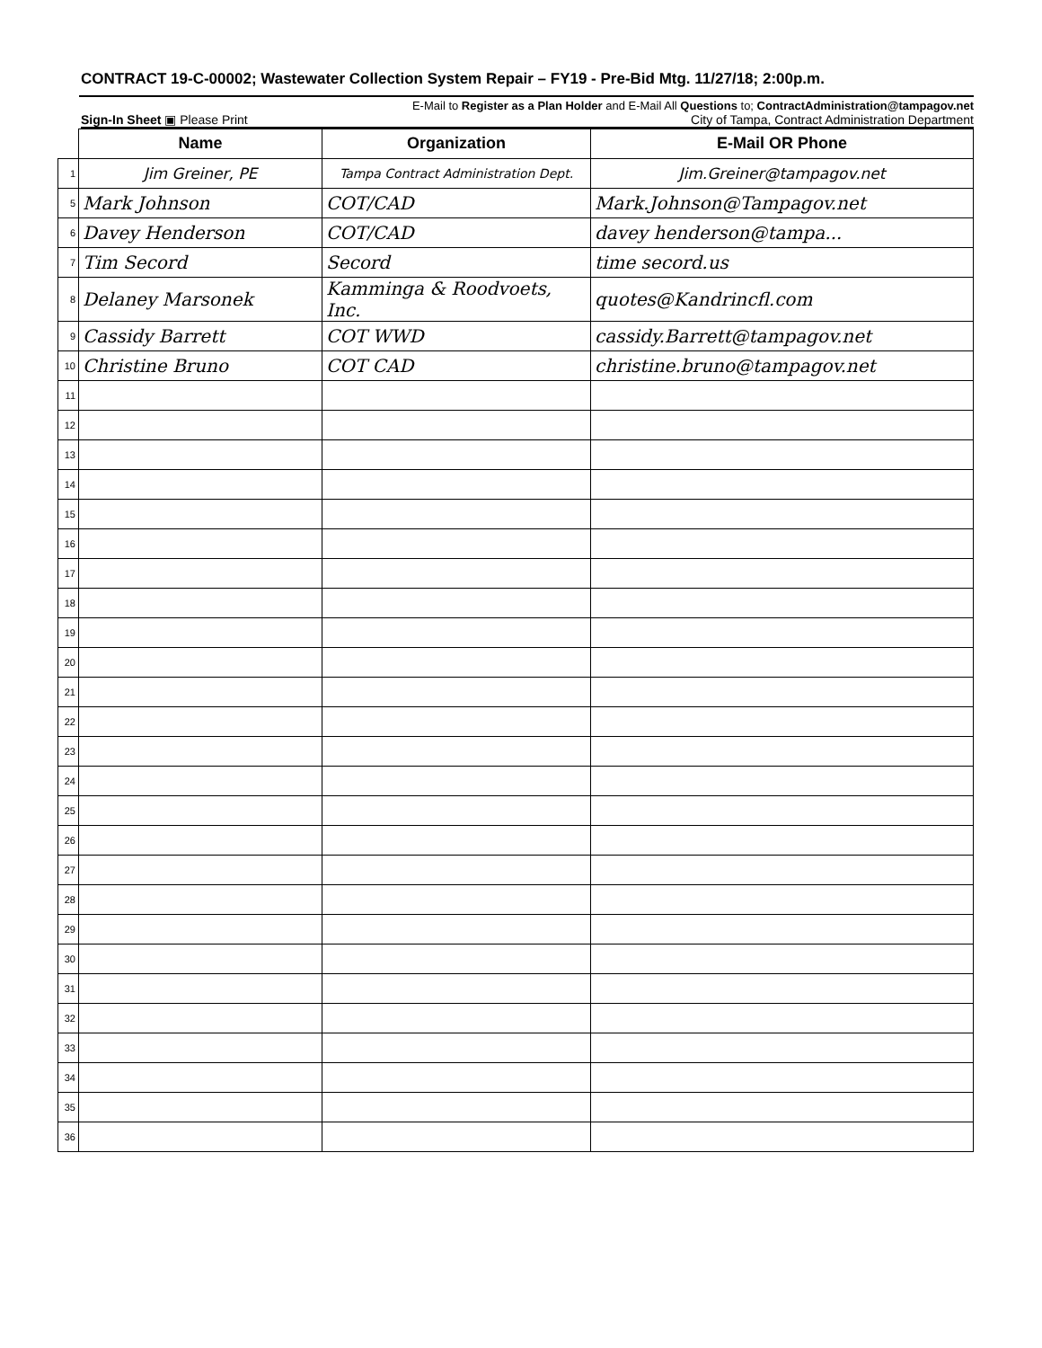CONTRACT 19-C-00002; Wastewater Collection System Repair – FY19 - Pre-Bid Mtg. 11/27/18; 2:00p.m.
E-Mail to Register as a Plan Holder and E-Mail All Questions to; ContractAdministration@tampagov.net
Sign-In Sheet ▣ Please Print City of Tampa, Contract Administration Department
| | Name | Organization | E-Mail OR Phone |
| 1 | Jim Greiner, PE | Tampa Contract Administration Dept. | Jim.Greiner@tampagov.net |
| 5 | Mark Johnson | COT/CAD | Mark.Johnson@Tampagov.net |
| 6 | Davey Henderson | COT/CAD | davey henderson@tampa... |
| 7 | Tim Secord | Secord | time secord.us |
| 8 | Delaney Marsonek | Kamminga & Roodvoets, Inc. | quotes@Kandrincfl.com |
| 9 | Cassidy Barrett | COT WWD | cassidy.Barrett@tampagov.net |
| 10 | Christine Bruno | COT CAD | christine.bruno@tampagov.net |
| 11 | | | |
| 12 | | | |
| 13 | | | |
| 14 | | | |
| 15 | | | |
| 16 | | | |
| 17 | | | |
| 18 | | | |
| 19 | | | |
| 20 | | | |
| 21 | | | |
| 22 | | | |
| 23 | | | |
| 24 | | | |
| 25 | | | |
| 26 | | | |
| 27 | | | |
| 28 | | | |
| 29 | | | |
| 30 | | | |
| 31 | | | |
| 32 | | | |
| 33 | | | |
| 34 | | | |
| 35 | | | |
| 36 | | | |